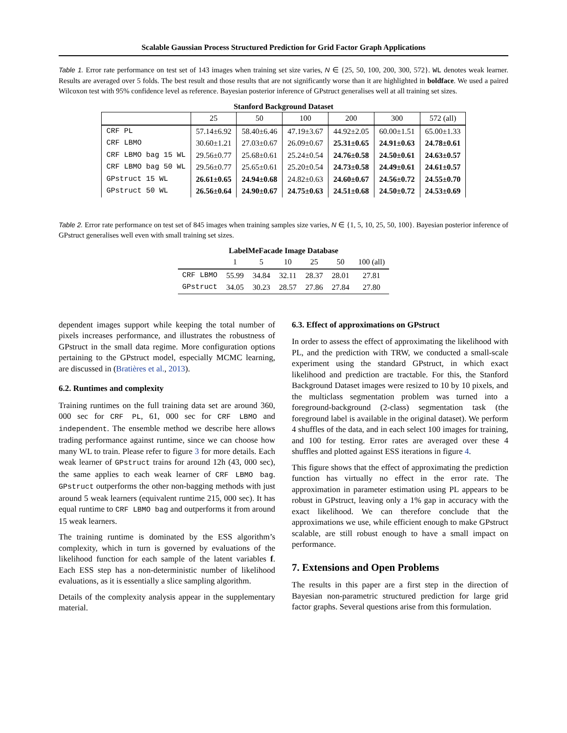Scalable Gaussian Process Structured Prediction for Grid Factor Graph Applications
Table 1. Error rate performance on test set of 143 images when training set size varies, N ∈ {25, 50, 100, 200, 300, 572}. WL denotes weak learner. Results are averaged over 5 folds. The best result and those results that are not significantly worse than it are highlighted in boldface. We used a paired Wilcoxon test with 95% confidence level as reference. Bayesian posterior inference of GPstruct generalises well at all training set sizes.
Stanford Background Dataset
| | 25 | 50 | 100 | 200 | 300 | 572 (all) |
| --- | --- | --- | --- | --- | --- | --- |
| CRF PL | 57.14±6.92 | 58.40±6.46 | 47.19±3.67 | 44.92±2.05 | 60.00±1.51 | 65.00±1.33 |
| CRF LBMO | 30.60±1.21 | 27.03±0.67 | 26.09±0.67 | 25.31±0.65 | 24.91±0.63 | 24.78±0.61 |
| CRF LBMO bag 15 WL | 29.56±0.77 | 25.68±0.61 | 25.24±0.54 | 24.76±0.58 | 24.50±0.61 | 24.63±0.57 |
| CRF LBMO bag 50 WL | 29.56±0.77 | 25.65±0.61 | 25.20±0.54 | 24.73±0.58 | 24.49±0.61 | 24.61±0.57 |
| GPstruct 15 WL | 26.61±0.65 | 24.94±0.68 | 24.82±0.63 | 24.60±0.67 | 24.56±0.72 | 24.55±0.70 |
| GPstruct 50 WL | 26.56±0.64 | 24.90±0.67 | 24.75±0.63 | 24.51±0.68 | 24.50±0.72 | 24.53±0.69 |
Table 2. Error rate performance on test set of 845 images when training samples size varies, N ∈ {1, 5, 10, 25, 50, 100}. Bayesian posterior inference of GPstruct generalises well even with small training set sizes.
LabelMeFacade Image Database
| | 1 | 5 | 10 | 25 | 50 | 100 (all) |
| --- | --- | --- | --- | --- | --- | --- |
| CRF LBMO | 55.99 | 34.84 | 32.11 | 28.37 | 28.01 | 27.81 |
| GPstruct | 34.05 | 30.23 | 28.57 | 27.86 | 27.84 | 27.80 |
dependent images support while keeping the total number of pixels increases performance, and illustrates the robustness of GPstruct in the small data regime. More configuration options pertaining to the GPstruct model, especially MCMC learning, are discussed in (Bratières et al., 2013).
6.2. Runtimes and complexity
Training runtimes on the full training data set are around 360, 000 sec for CRF PL, 61, 000 sec for CRF LBMO and independent. The ensemble method we describe here allows trading performance against runtime, since we can choose how many WL to train. Please refer to figure 3 for more details. Each weak learner of GPstruct trains for around 12h (43, 000 sec), the same applies to each weak learner of CRF LBMO bag. GPstruct outperforms the other non-bagging methods with just around 5 weak learners (equivalent runtime 215, 000 sec). It has equal runtime to CRF LBMO bag and outperforms it from around 15 weak learners.
The training runtime is dominated by the ESS algorithm’s complexity, which in turn is governed by evaluations of the likelihood function for each sample of the latent variables f. Each ESS step has a non-deterministic number of likelihood evaluations, as it is essentially a slice sampling algorithm.
Details of the complexity analysis appear in the supplementary material.
6.3. Effect of approximations on GPstruct
In order to assess the effect of approximating the likelihood with PL, and the prediction with TRW, we conducted a small-scale experiment using the standard GPstruct, in which exact likelihood and prediction are tractable. For this, the Stanford Background Dataset images were resized to 10 by 10 pixels, and the multiclass segmentation problem was turned into a foreground-background (2-class) segmentation task (the foreground label is available in the original dataset). We perform 4 shuffles of the data, and in each select 100 images for training, and 100 for testing. Error rates are averaged over these 4 shuffles and plotted against ESS iterations in figure 4.
This figure shows that the effect of approximating the prediction function has virtually no effect in the error rate. The approximation in parameter estimation using PL appears to be robust in GPstruct, leaving only a 1% gap in accuracy with the exact likelihood. We can therefore conclude that the approximations we use, while efficient enough to make GPstruct scalable, are still robust enough to have a small impact on performance.
7. Extensions and Open Problems
The results in this paper are a first step in the direction of Bayesian non-parametric structured prediction for large grid factor graphs. Several questions arise from this formulation.